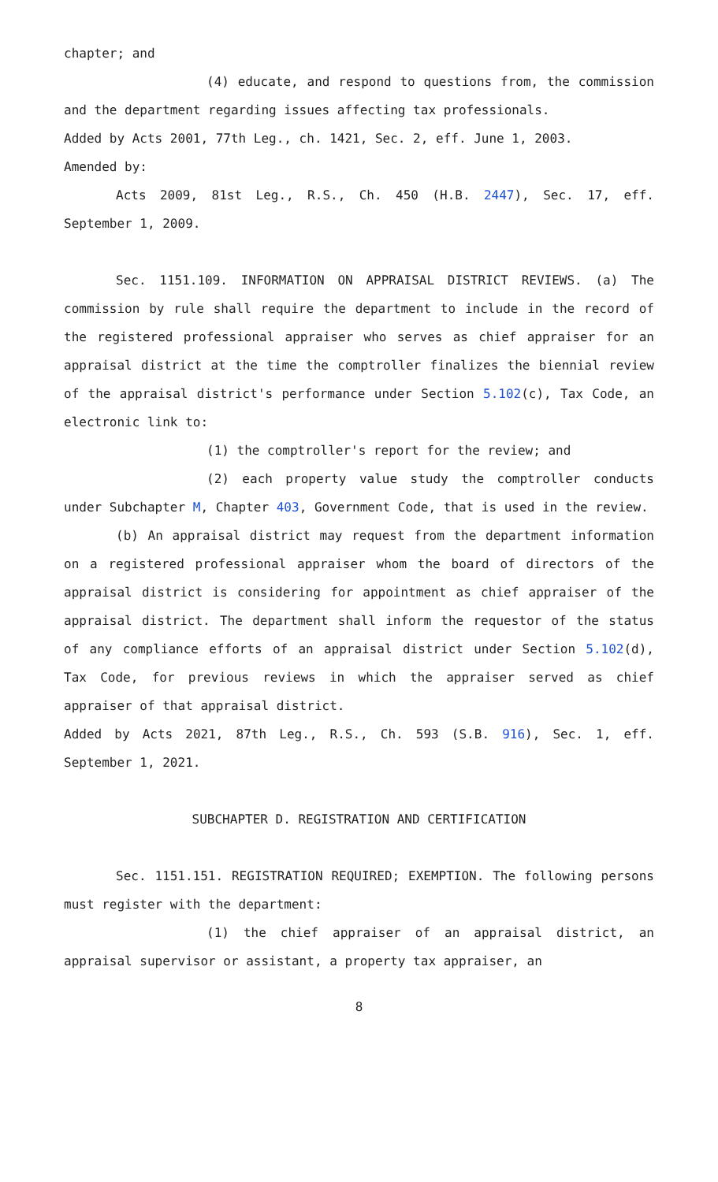chapter; and
(4) educate, and respond to questions from, the commission and the department regarding issues affecting tax professionals.
Added by Acts 2001, 77th Leg., ch. 1421, Sec. 2, eff. June 1, 2003.
Amended by:
Acts 2009, 81st Leg., R.S., Ch. 450 (H.B. 2447), Sec. 17, eff. September 1, 2009.
Sec. 1151.109. INFORMATION ON APPRAISAL DISTRICT REVIEWS. (a) The commission by rule shall require the department to include in the record of the registered professional appraiser who serves as chief appraiser for an appraisal district at the time the comptroller finalizes the biennial review of the appraisal district's performance under Section 5.102(c), Tax Code, an electronic link to:
(1) the comptroller's report for the review; and
(2) each property value study the comptroller conducts under Subchapter M, Chapter 403, Government Code, that is used in the review.
(b) An appraisal district may request from the department information on a registered professional appraiser whom the board of directors of the appraisal district is considering for appointment as chief appraiser of the appraisal district. The department shall inform the requestor of the status of any compliance efforts of an appraisal district under Section 5.102(d), Tax Code, for previous reviews in which the appraiser served as chief appraiser of that appraisal district.
Added by Acts 2021, 87th Leg., R.S., Ch. 593 (S.B. 916), Sec. 1, eff. September 1, 2021.
SUBCHAPTER D. REGISTRATION AND CERTIFICATION
Sec. 1151.151. REGISTRATION REQUIRED; EXEMPTION. The following persons must register with the department:
(1) the chief appraiser of an appraisal district, an appraisal supervisor or assistant, a property tax appraiser, an
8